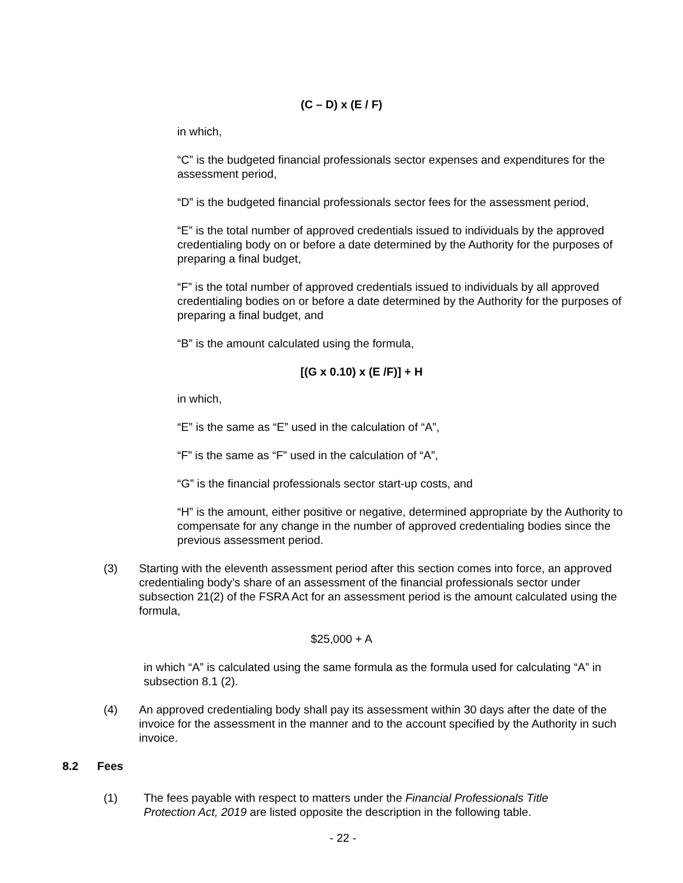(C – D) x (E / F)
in which,
“C” is the budgeted financial professionals sector expenses and expenditures for the assessment period,
“D” is the budgeted financial professionals sector fees for the assessment period,
“E” is the total number of approved credentials issued to individuals by the approved credentialing body on or before a date determined by the Authority for the purposes of preparing a final budget,
“F” is the total number of approved credentials issued to individuals by all approved credentialing bodies on or before a date determined by the Authority for the purposes of preparing a final budget, and
“B” is the amount calculated using the formula,
[(G x 0.10) x (E /F)] + H
in which,
“E” is the same as “E” used in the calculation of “A”,
“F” is the same as “F” used in the calculation of “A”,
“G” is the financial professionals sector start-up costs, and
“H” is the amount, either positive or negative, determined appropriate by the Authority to compensate for any change in the number of approved credentialing bodies since the previous assessment period.
(3) Starting with the eleventh assessment period after this section comes into force, an approved credentialing body’s share of an assessment of the financial professionals sector under subsection 21(2) of the FSRA Act for an assessment period is the amount calculated using the formula,
$25,000 + A
in which “A” is calculated using the same formula as the formula used for calculating “A” in subsection 8.1 (2).
(4) An approved credentialing body shall pay its assessment within 30 days after the date of the invoice for the assessment in the manner and to the account specified by the Authority in such invoice.
8.2 Fees
(1) The fees payable with respect to matters under the Financial Professionals Title Protection Act, 2019 are listed opposite the description in the following table.
- 22 -